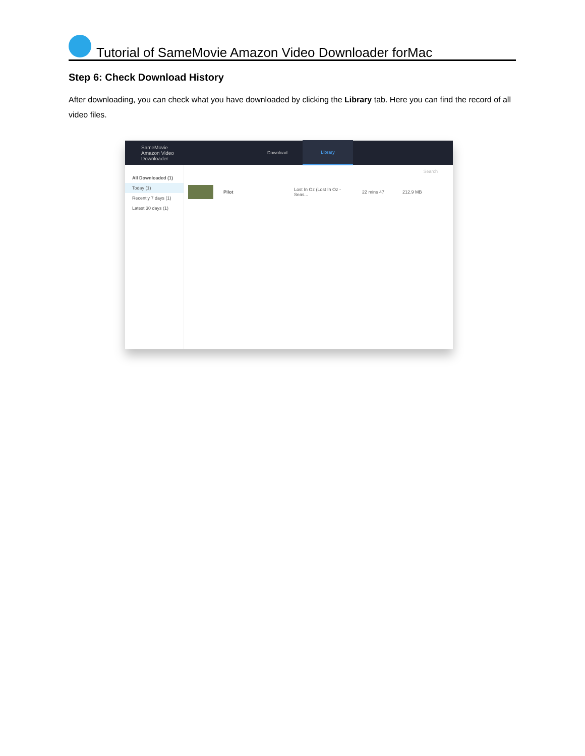Tutorial of SameMovie Amazon Video Downloader forMac
Step 6: Check Download History
After downloading, you can check what you have downloaded by clicking the Library tab. Here you can find the record of all video files.
SameMovie
Amazon Video Downloader
Download Library
All Downloaded (1)
Today (1)
Recently 7 days (1)
Latest 30 days (1)
Search
Pilot Lost In Oz (Lost In Oz - Seas... 22 mins 47 212.9 MB